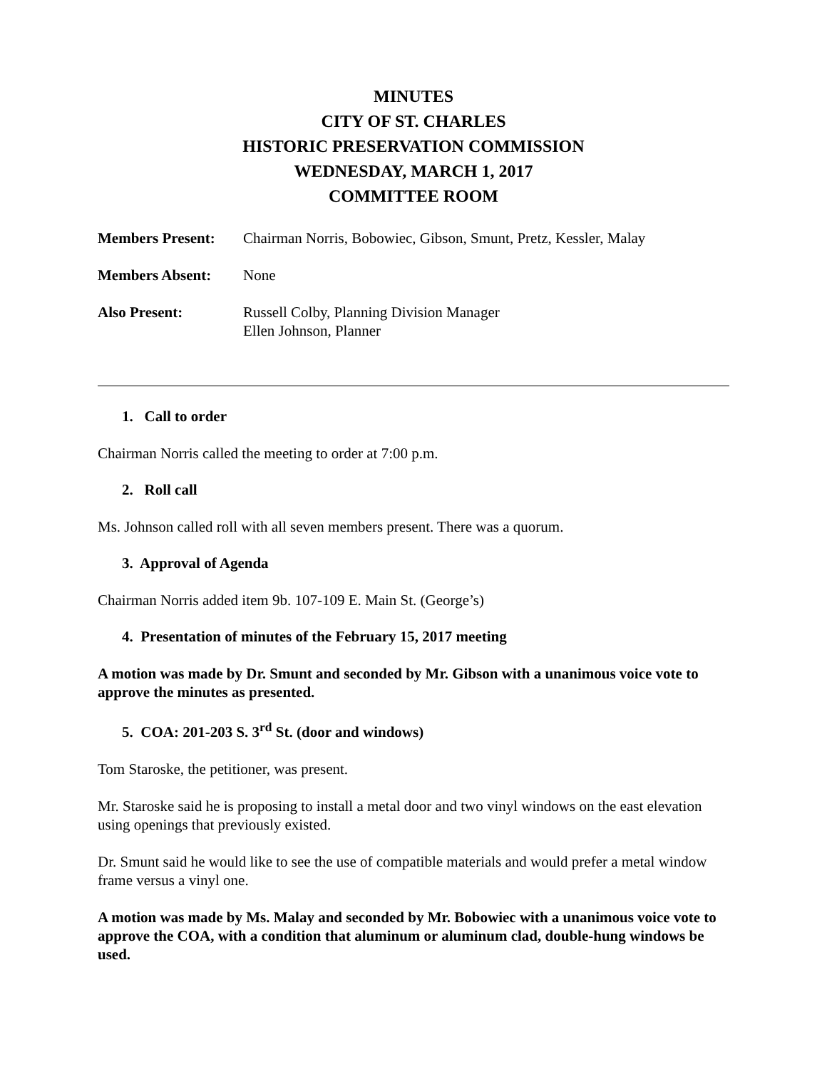MINUTES
CITY OF ST. CHARLES
HISTORIC PRESERVATION COMMISSION
WEDNESDAY, MARCH 1, 2017
COMMITTEE ROOM
| Members Present: | Chairman Norris, Bobowiec, Gibson, Smunt, Pretz, Kessler, Malay |
| Members Absent: | None |
| Also Present: | Russell Colby, Planning Division Manager Ellen Johnson, Planner |
1. Call to order
Chairman Norris called the meeting to order at 7:00 p.m.
2. Roll call
Ms. Johnson called roll with all seven members present. There was a quorum.
3. Approval of Agenda
Chairman Norris added item 9b. 107-109 E. Main St. (George’s)
4. Presentation of minutes of the February 15, 2017 meeting
A motion was made by Dr. Smunt and seconded by Mr. Gibson with a unanimous voice vote to approve the minutes as presented.
5. COA: 201-203 S. 3<sup>rd</sup> St. (door and windows)
Tom Staroske, the petitioner, was present.
Mr. Staroske said he is proposing to install a metal door and two vinyl windows on the east elevation using openings that previously existed.
Dr. Smunt said he would like to see the use of compatible materials and would prefer a metal window frame versus a vinyl one.
A motion was made by Ms. Malay and seconded by Mr. Bobowiec with a unanimous voice vote to approve the COA, with a condition that aluminum or aluminum clad, double-hung windows be used.